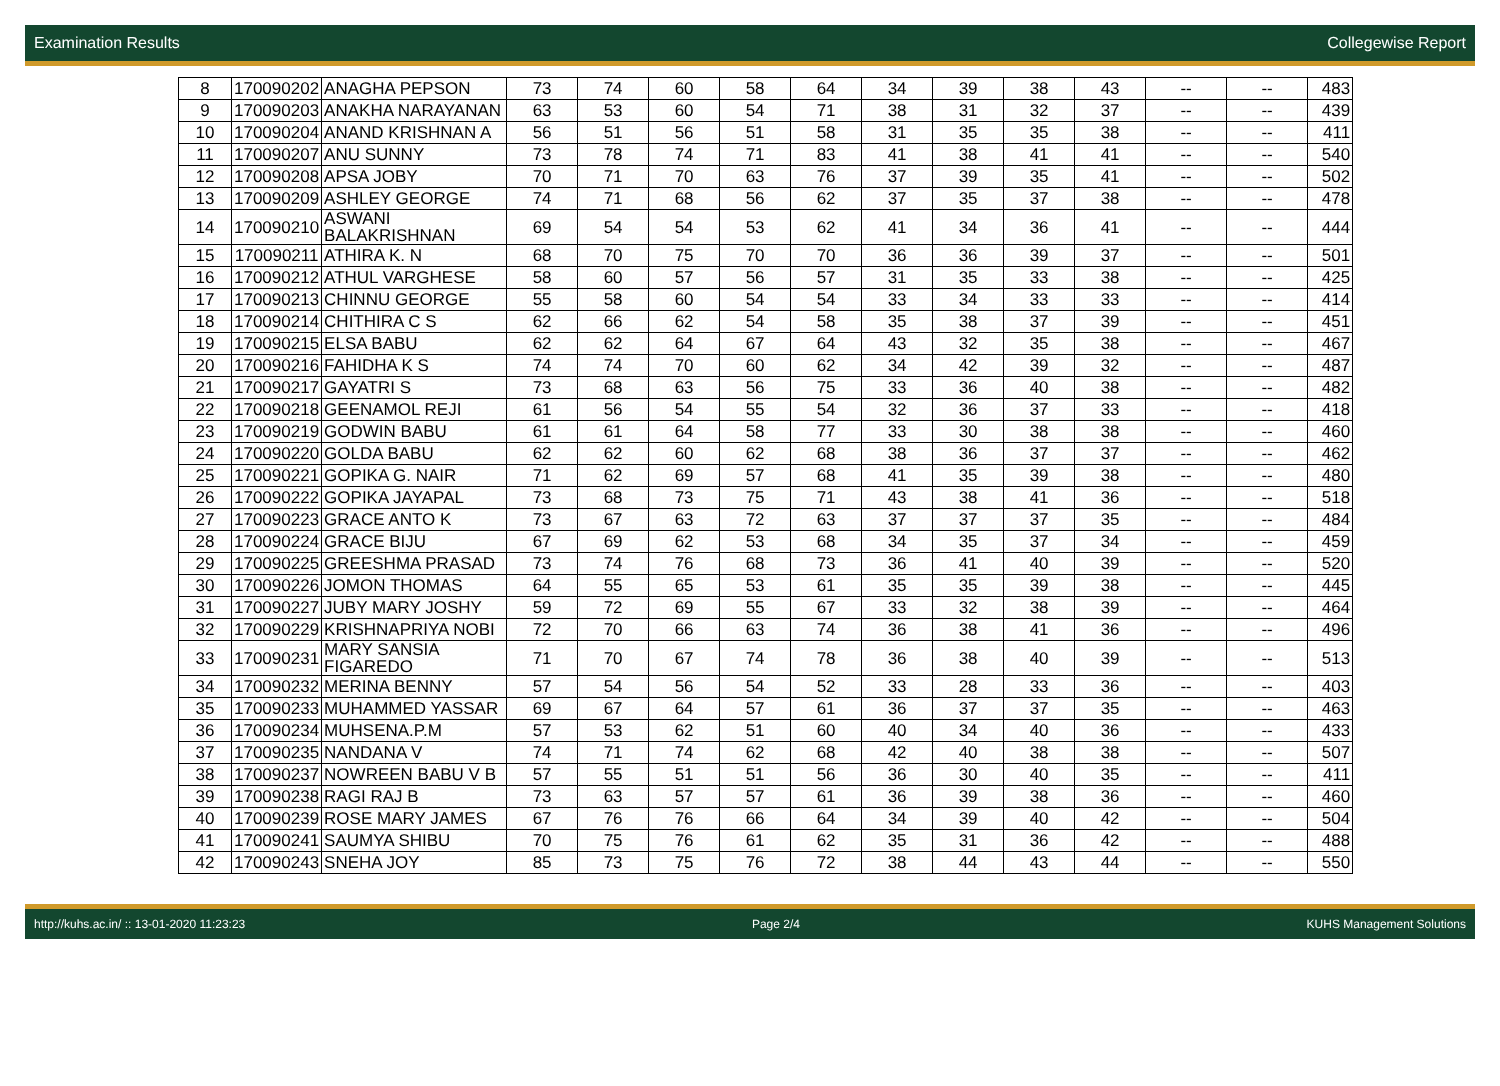Examination Results Collegewise Report
| 8 | 170090202 | ANAGHA PEPSON | 73 | 74 | 60 | 58 | 64 | 34 | 39 | 38 | 43 | -- | -- | 483 |
| 9 | 170090203 | ANAKHA NARAYANAN | 63 | 53 | 60 | 54 | 71 | 38 | 31 | 32 | 37 | -- | -- | 439 |
| 10 | 170090204 | ANAND KRISHNAN A | 56 | 51 | 56 | 51 | 58 | 31 | 35 | 35 | 38 | -- | -- | 411 |
| 11 | 170090207 | ANU SUNNY | 73 | 78 | 74 | 71 | 83 | 41 | 38 | 41 | 41 | -- | -- | 540 |
| 12 | 170090208 | APSA JOBY | 70 | 71 | 70 | 63 | 76 | 37 | 39 | 35 | 41 | -- | -- | 502 |
| 13 | 170090209 | ASHLEY GEORGE | 74 | 71 | 68 | 56 | 62 | 37 | 35 | 37 | 38 | -- | -- | 478 |
| 14 | 170090210 | ASWANI BALAKRISHNAN | 69 | 54 | 54 | 53 | 62 | 41 | 34 | 36 | 41 | -- | -- | 444 |
| 15 | 170090211 | ATHIRA K. N | 68 | 70 | 75 | 70 | 70 | 36 | 36 | 39 | 37 | -- | -- | 501 |
| 16 | 170090212 | ATHUL VARGHESE | 58 | 60 | 57 | 56 | 57 | 31 | 35 | 33 | 38 | -- | -- | 425 |
| 17 | 170090213 | CHINNU GEORGE | 55 | 58 | 60 | 54 | 54 | 33 | 34 | 33 | 33 | -- | -- | 414 |
| 18 | 170090214 | CHITHIRA C S | 62 | 66 | 62 | 54 | 58 | 35 | 38 | 37 | 39 | -- | -- | 451 |
| 19 | 170090215 | ELSA BABU | 62 | 62 | 64 | 67 | 64 | 43 | 32 | 35 | 38 | -- | -- | 467 |
| 20 | 170090216 | FAHIDHA K S | 74 | 74 | 70 | 60 | 62 | 34 | 42 | 39 | 32 | -- | -- | 487 |
| 21 | 170090217 | GAYATRI S | 73 | 68 | 63 | 56 | 75 | 33 | 36 | 40 | 38 | -- | -- | 482 |
| 22 | 170090218 | GEENAMOL REJI | 61 | 56 | 54 | 55 | 54 | 32 | 36 | 37 | 33 | -- | -- | 418 |
| 23 | 170090219 | GODWIN BABU | 61 | 61 | 64 | 58 | 77 | 33 | 30 | 38 | 38 | -- | -- | 460 |
| 24 | 170090220 | GOLDA BABU | 62 | 62 | 60 | 62 | 68 | 38 | 36 | 37 | 37 | -- | -- | 462 |
| 25 | 170090221 | GOPIKA G. NAIR | 71 | 62 | 69 | 57 | 68 | 41 | 35 | 39 | 38 | -- | -- | 480 |
| 26 | 170090222 | GOPIKA JAYAPAL | 73 | 68 | 73 | 75 | 71 | 43 | 38 | 41 | 36 | -- | -- | 518 |
| 27 | 170090223 | GRACE ANTO K | 73 | 67 | 63 | 72 | 63 | 37 | 37 | 37 | 35 | -- | -- | 484 |
| 28 | 170090224 | GRACE BIJU | 67 | 69 | 62 | 53 | 68 | 34 | 35 | 37 | 34 | -- | -- | 459 |
| 29 | 170090225 | GREESHMA PRASAD | 73 | 74 | 76 | 68 | 73 | 36 | 41 | 40 | 39 | -- | -- | 520 |
| 30 | 170090226 | JOMON THOMAS | 64 | 55 | 65 | 53 | 61 | 35 | 35 | 39 | 38 | -- | -- | 445 |
| 31 | 170090227 | JUBY MARY JOSHY | 59 | 72 | 69 | 55 | 67 | 33 | 32 | 38 | 39 | -- | -- | 464 |
| 32 | 170090229 | KRISHNAPRIYA NOBI | 72 | 70 | 66 | 63 | 74 | 36 | 38 | 41 | 36 | -- | -- | 496 |
| 33 | 170090231 | MARY SANSIA FIGAREDO | 71 | 70 | 67 | 74 | 78 | 36 | 38 | 40 | 39 | -- | -- | 513 |
| 34 | 170090232 | MERINA BENNY | 57 | 54 | 56 | 54 | 52 | 33 | 28 | 33 | 36 | -- | -- | 403 |
| 35 | 170090233 | MUHAMMED YASSAR | 69 | 67 | 64 | 57 | 61 | 36 | 37 | 37 | 35 | -- | -- | 463 |
| 36 | 170090234 | MUHSENA.P.M | 57 | 53 | 62 | 51 | 60 | 40 | 34 | 40 | 36 | -- | -- | 433 |
| 37 | 170090235 | NANDANA V | 74 | 71 | 74 | 62 | 68 | 42 | 40 | 38 | 38 | -- | -- | 507 |
| 38 | 170090237 | NOWREEN BABU V B | 57 | 55 | 51 | 51 | 56 | 36 | 30 | 40 | 35 | -- | -- | 411 |
| 39 | 170090238 | RAGI RAJ B | 73 | 63 | 57 | 57 | 61 | 36 | 39 | 38 | 36 | -- | -- | 460 |
| 40 | 170090239 | ROSE MARY JAMES | 67 | 76 | 76 | 66 | 64 | 34 | 39 | 40 | 42 | -- | -- | 504 |
| 41 | 170090241 | SAUMYA SHIBU | 70 | 75 | 76 | 61 | 62 | 35 | 31 | 36 | 42 | -- | -- | 488 |
| 42 | 170090243 | SNEHA JOY | 85 | 73 | 75 | 76 | 72 | 38 | 44 | 43 | 44 | -- | -- | 550 |
http://kuhs.ac.in/ :: 13-01-2020 11:23:23 Page 2/4 KUHS Management Solutions